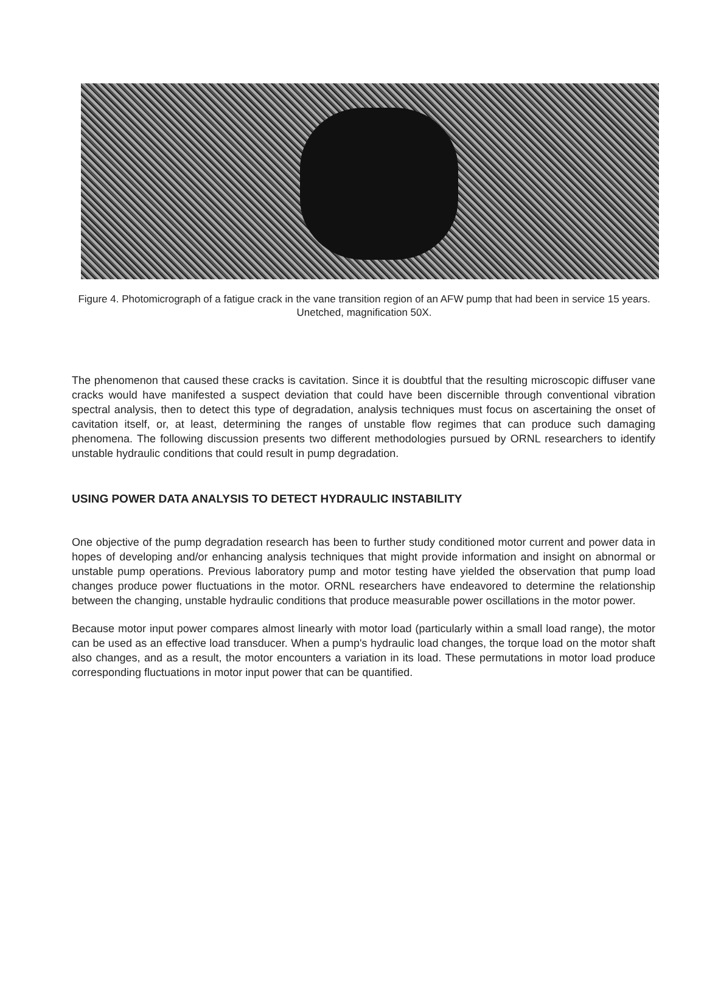Figure 4. Photomicrograph of a fatigue crack in the vane transition region of an AFW pump that had been in service 15 years. Unetched, magnification 50X.
The phenomenon that caused these cracks is cavitation. Since it is doubtful that the resulting microscopic diffuser vane cracks would have manifested a suspect deviation that could have been discernible through conventional vibration spectral analysis, then to detect this type of degradation, analysis techniques must focus on ascertaining the onset of cavitation itself, or, at least, determining the ranges of unstable flow regimes that can produce such damaging phenomena. The following discussion presents two different methodologies pursued by ORNL researchers to identify unstable hydraulic conditions that could result in pump degradation.
USING POWER DATA ANALYSIS TO DETECT HYDRAULIC INSTABILITY
One objective of the pump degradation research has been to further study conditioned motor current and power data in hopes of developing and/or enhancing analysis techniques that might provide information and insight on abnormal or unstable pump operations. Previous laboratory pump and motor testing have yielded the observation that pump load changes produce power fluctuations in the motor. ORNL researchers have endeavored to determine the relationship between the changing, unstable hydraulic conditions that produce measurable power oscillations in the motor power.
Because motor input power compares almost linearly with motor load (particularly within a small load range), the motor can be used as an effective load transducer. When a pump's hydraulic load changes, the torque load on the motor shaft also changes, and as a result, the motor encounters a variation in its load. These permutations in motor load produce corresponding fluctuations in motor input power that can be quantified.